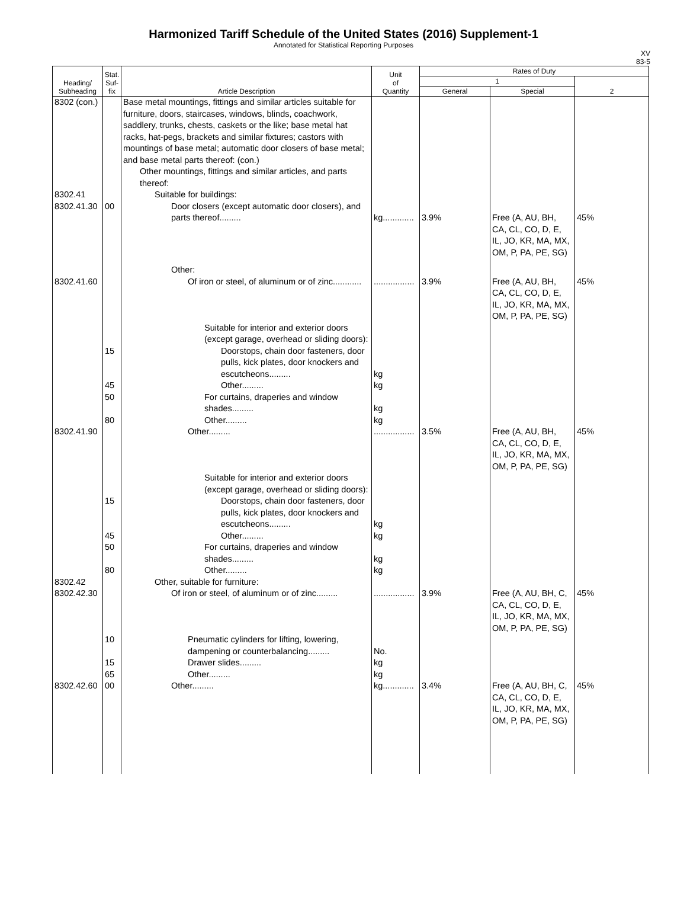Harmonized Tariff Schedule of the United States (2016) Supplement-1
Annotated for Statistical Reporting Purposes
XV
83-5
| Heading/ Subheading | Stat. Suf- fix | Article Description | Unit of Quantity | Rates of Duty | | |
| --- | --- | --- | --- | --- | --- | --- |
| | | | | 1 | | 2 |
| | | | | General | Special | |
| 8302 (con.) | | Base metal mountings, fittings and similar articles suitable for furniture, doors, staircases, windows, blinds, coachwork, saddlery, trunks, chests, caskets or the like; base metal hat racks, hat-pegs, brackets and similar fixtures; castors with mountings of base metal; automatic door closers of base metal; and base metal parts thereof: (con.) Other mountings, fittings and similar articles, and parts thereof: | | | | |
| 8302.41 | | Suitable for buildings: | | | | |
| 8302.41.30 | 00 | Door closers (except automatic door closers), and parts thereof......... | kg............. | 3.9% | Free (A, AU, BH, CA, CL, CO, D, E, IL, JO, KR, MA, MX, OM, P, PA, PE, SG) | 45% |
| | | Other: | | | | |
| 8302.41.60 | | Of iron or steel, of aluminum or of zinc............ | ................. | 3.9% | Free (A, AU, BH, CA, CL, CO, D, E, IL, JO, KR, MA, MX, OM, P, PA, PE, SG) | 45% |
| | | Suitable for interior and exterior doors (except garage, overhead or sliding doors): | | | | |
| | 15 | Doorstops, chain door fasteners, door pulls, kick plates, door knockers and escutcheons......... | kg | | | |
| | 45 | Other......... | kg | | | |
| | 50 | For curtains, draperies and window shades......... | kg | | | |
| | 80 | Other......... | kg | | | |
| 8302.41.90 | | Other......... | ................. | 3.5% | Free (A, AU, BH, CA, CL, CO, D, E, IL, JO, KR, MA, MX, OM, P, PA, PE, SG) | 45% |
| | | Suitable for interior and exterior doors (except garage, overhead or sliding doors): | | | | |
| | 15 | Doorstops, chain door fasteners, door pulls, kick plates, door knockers and escutcheons......... | kg | | | |
| | 45 | Other......... | kg | | | |
| | 50 | For curtains, draperies and window shades......... | kg | | | |
| | 80 | Other......... | kg | | | |
| 8302.42 | | Other, suitable for furniture: | | | | |
| 8302.42.30 | | Of iron or steel, of aluminum or of zinc......... | ................. | 3.9% | Free (A, AU, BH, C, CA, CL, CO, D, E, IL, JO, KR, MA, MX, OM, P, PA, PE, SG) | 45% |
| | 10 | Pneumatic cylinders for lifting, lowering, dampening or counterbalancing......... | No. | | | |
| | 15 | Drawer slides......... | kg | | | |
| | 65 | Other......... | kg | | | |
| 8302.42.60 | 00 | Other......... | kg............. | 3.4% | Free (A, AU, BH, C, CA, CL, CO, D, E, IL, JO, KR, MA, MX, OM, P, PA, PE, SG) | 45% |